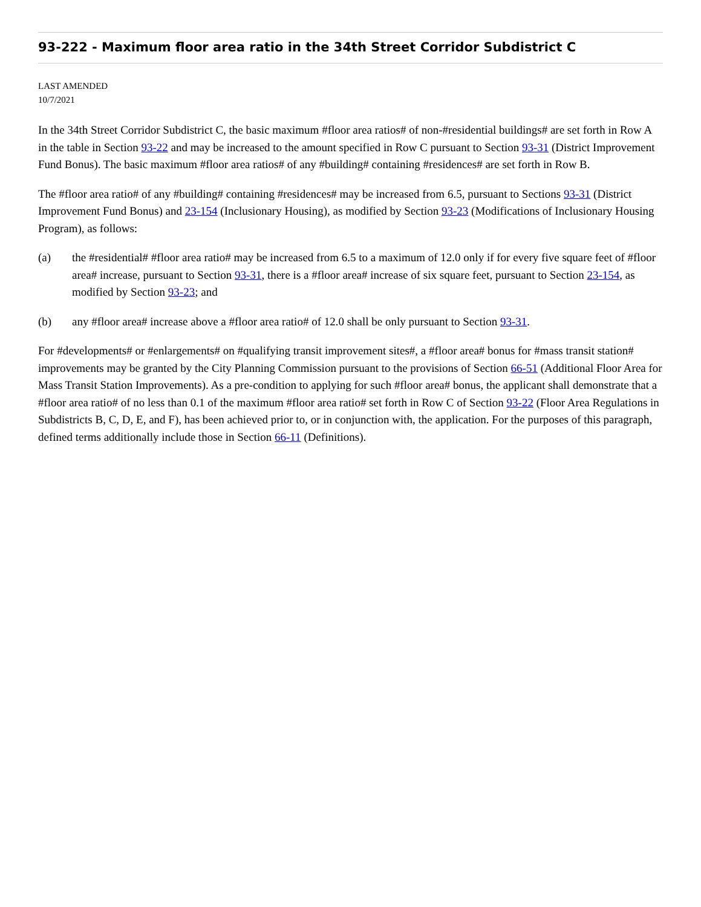93-222 - Maximum floor area ratio in the 34th Street Corridor Subdistrict C
LAST AMENDED
10/7/2021
In the 34th Street Corridor Subdistrict C, the basic maximum #floor area ratios# of non-#residential buildings# are set forth in Row A in the table in Section 93-22 and may be increased to the amount specified in Row C pursuant to Section 93-31 (District Improvement Fund Bonus). The basic maximum #floor area ratios# of any #building# containing #residences# are set forth in Row B.
The #floor area ratio# of any #building# containing #residences# may be increased from 6.5, pursuant to Sections 93-31 (District Improvement Fund Bonus) and 23-154 (Inclusionary Housing), as modified by Section 93-23 (Modifications of Inclusionary Housing Program), as follows:
(a) the #residential# #floor area ratio# may be increased from 6.5 to a maximum of 12.0 only if for every five square feet of #floor area# increase, pursuant to Section 93-31, there is a #floor area# increase of six square feet, pursuant to Section 23-154, as modified by Section 93-23; and
(b) any #floor area# increase above a #floor area ratio# of 12.0 shall be only pursuant to Section 93-31.
For #developments# or #enlargements# on #qualifying transit improvement sites#, a #floor area# bonus for #mass transit station# improvements may be granted by the City Planning Commission pursuant to the provisions of Section 66-51 (Additional Floor Area for Mass Transit Station Improvements). As a pre-condition to applying for such #floor area# bonus, the applicant shall demonstrate that a #floor area ratio# of no less than 0.1 of the maximum #floor area ratio# set forth in Row C of Section 93-22 (Floor Area Regulations in Subdistricts B, C, D, E, and F), has been achieved prior to, or in conjunction with, the application. For the purposes of this paragraph, defined terms additionally include those in Section 66-11 (Definitions).